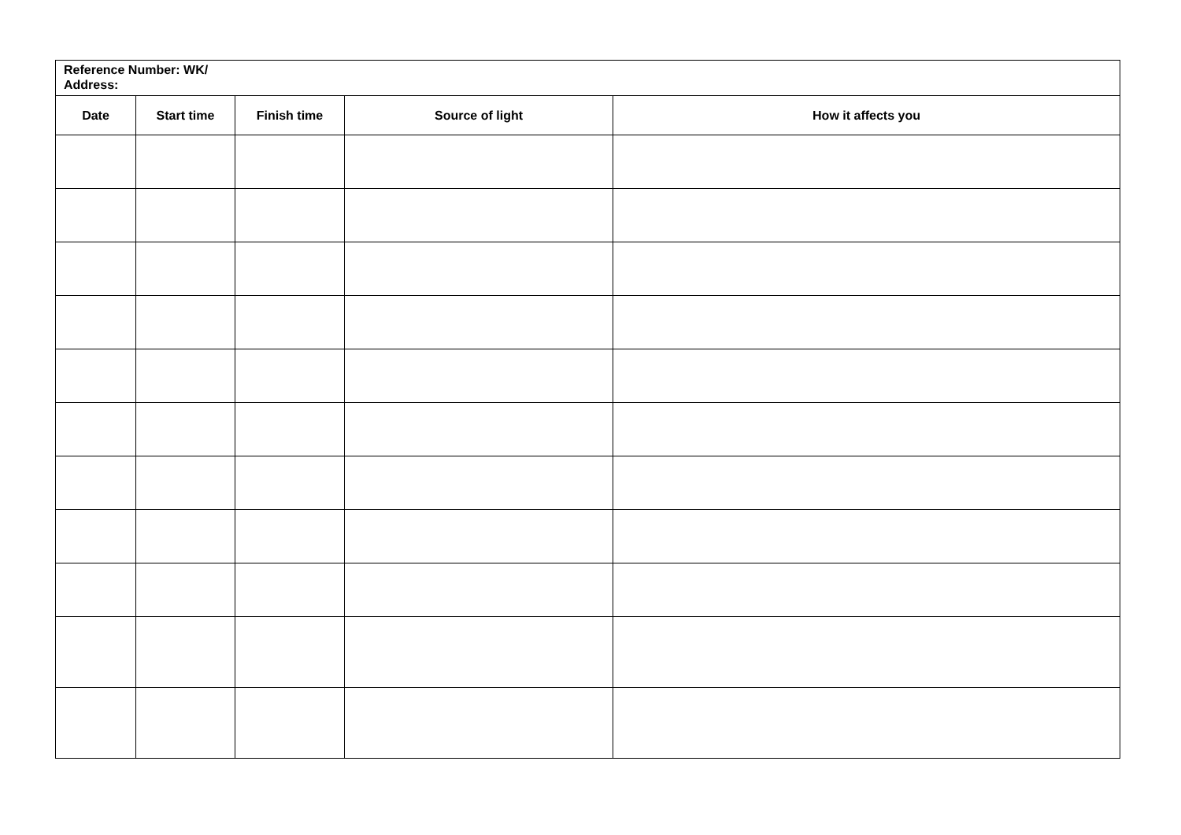| Reference Number: WK/ Address: | | | | |
| Date | Start time | Finish time | Source of light | How it affects you |